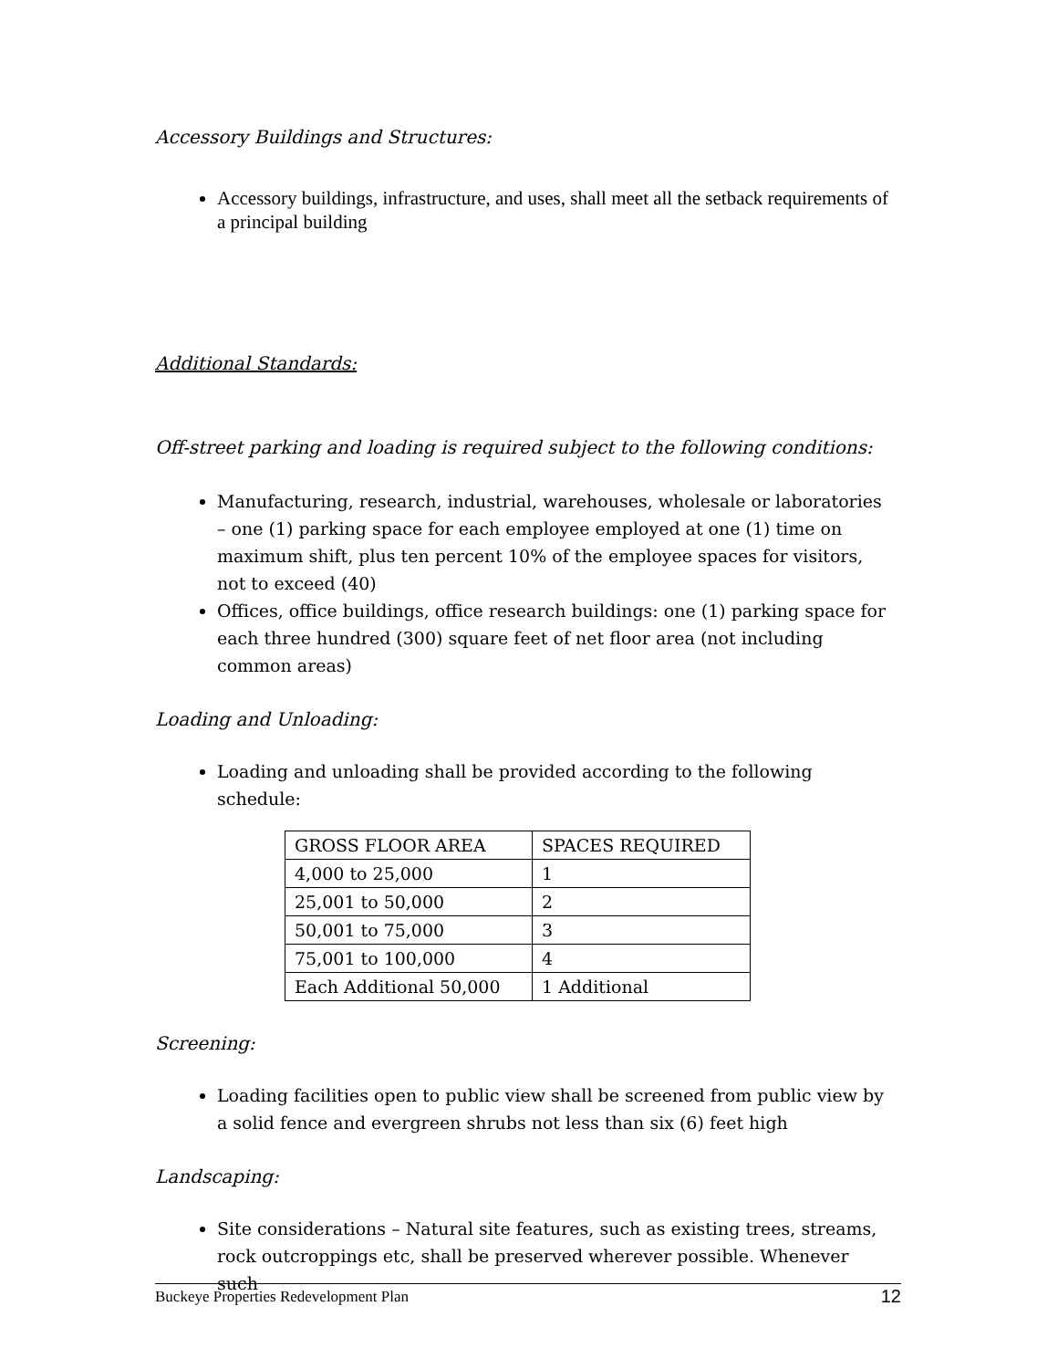Accessory Buildings and Structures:
Accessory buildings, infrastructure, and uses, shall meet all the setback requirements of a principal building
Additional Standards:
Off-street parking and loading is required subject to the following conditions:
Manufacturing, research, industrial, warehouses, wholesale or laboratories – one (1) parking space for each employee employed at one (1) time on maximum shift, plus ten percent 10% of the employee spaces for visitors, not to exceed (40)
Offices, office buildings, office research buildings: one (1) parking space for each three hundred (300) square feet of net floor area (not including common areas)
Loading and Unloading:
Loading and unloading shall be provided according to the following schedule:
| GROSS FLOOR AREA | SPACES REQUIRED |
| --- | --- |
| 4,000 to 25,000 | 1 |
| 25,001 to 50,000 | 2 |
| 50,001 to 75,000 | 3 |
| 75,001 to 100,000 | 4 |
| Each Additional 50,000 | 1 Additional |
Screening:
Loading facilities open to public view shall be screened from public view by a solid fence and evergreen shrubs not less than six (6) feet high
Landscaping:
Site considerations – Natural site features, such as existing trees, streams, rock outcroppings etc, shall be preserved wherever possible. Whenever such
Buckeye Properties Redevelopment Plan 12